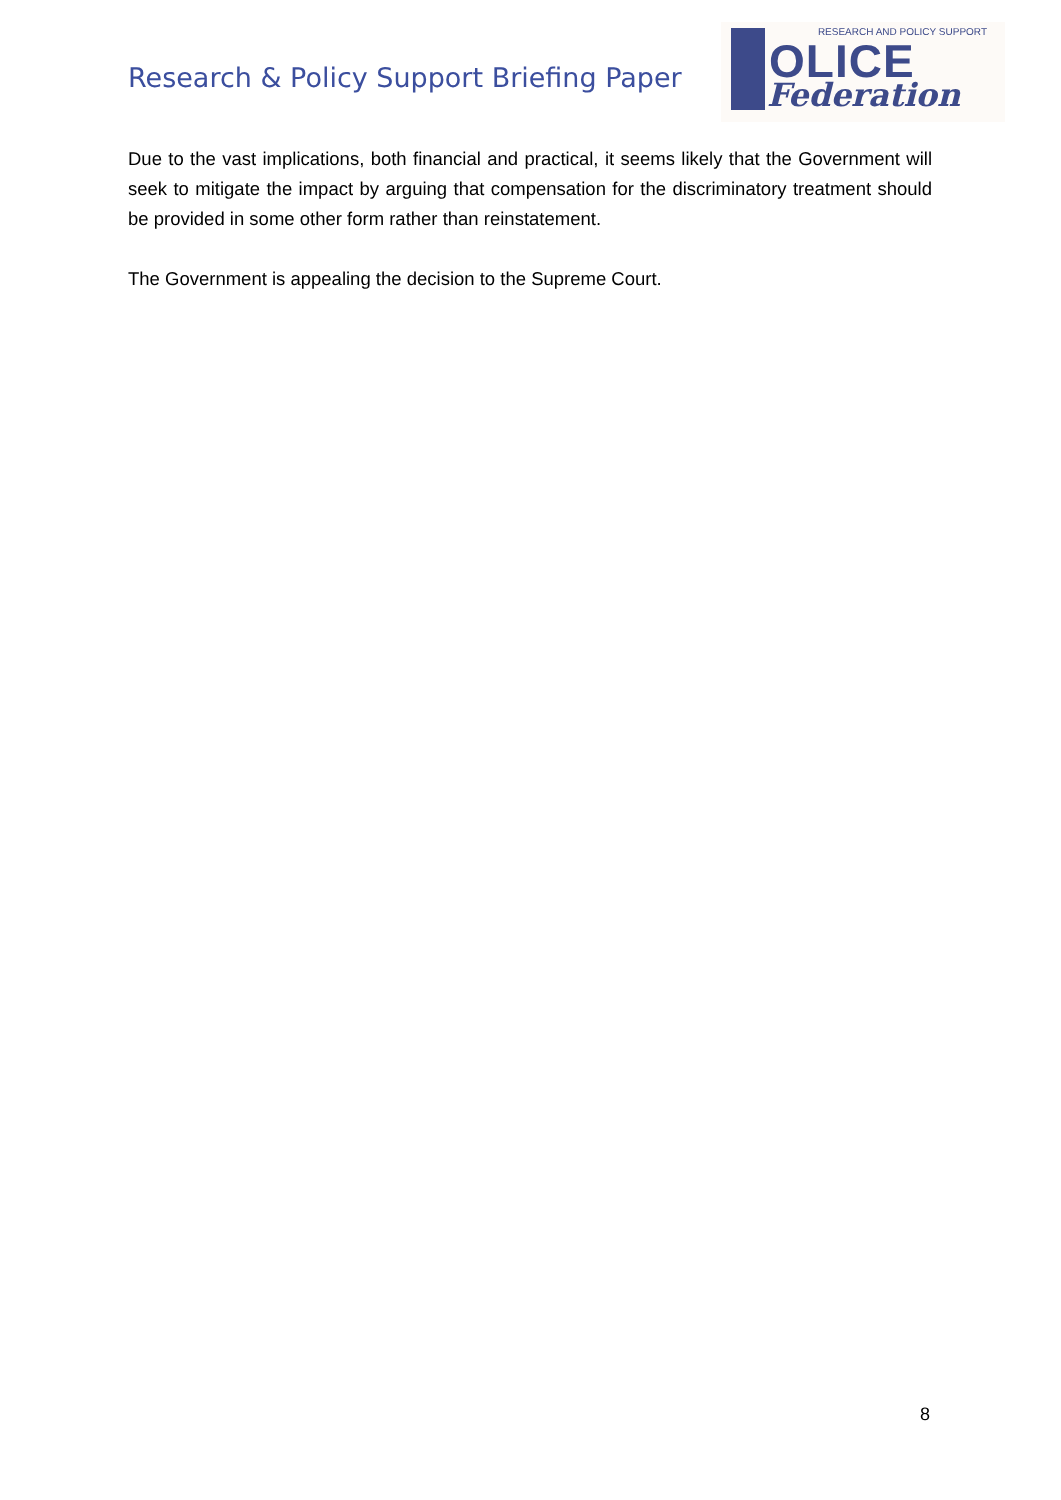Research & Policy Support Briefing Paper
RESEARCH AND POLICY SUPPORT
OLICE
Federation
Due to the vast implications, both financial and practical, it seems likely that the Government will seek to mitigate the impact by arguing that compensation for the discriminatory treatment should be provided in some other form rather than reinstatement.
The Government is appealing the decision to the Supreme Court.
8